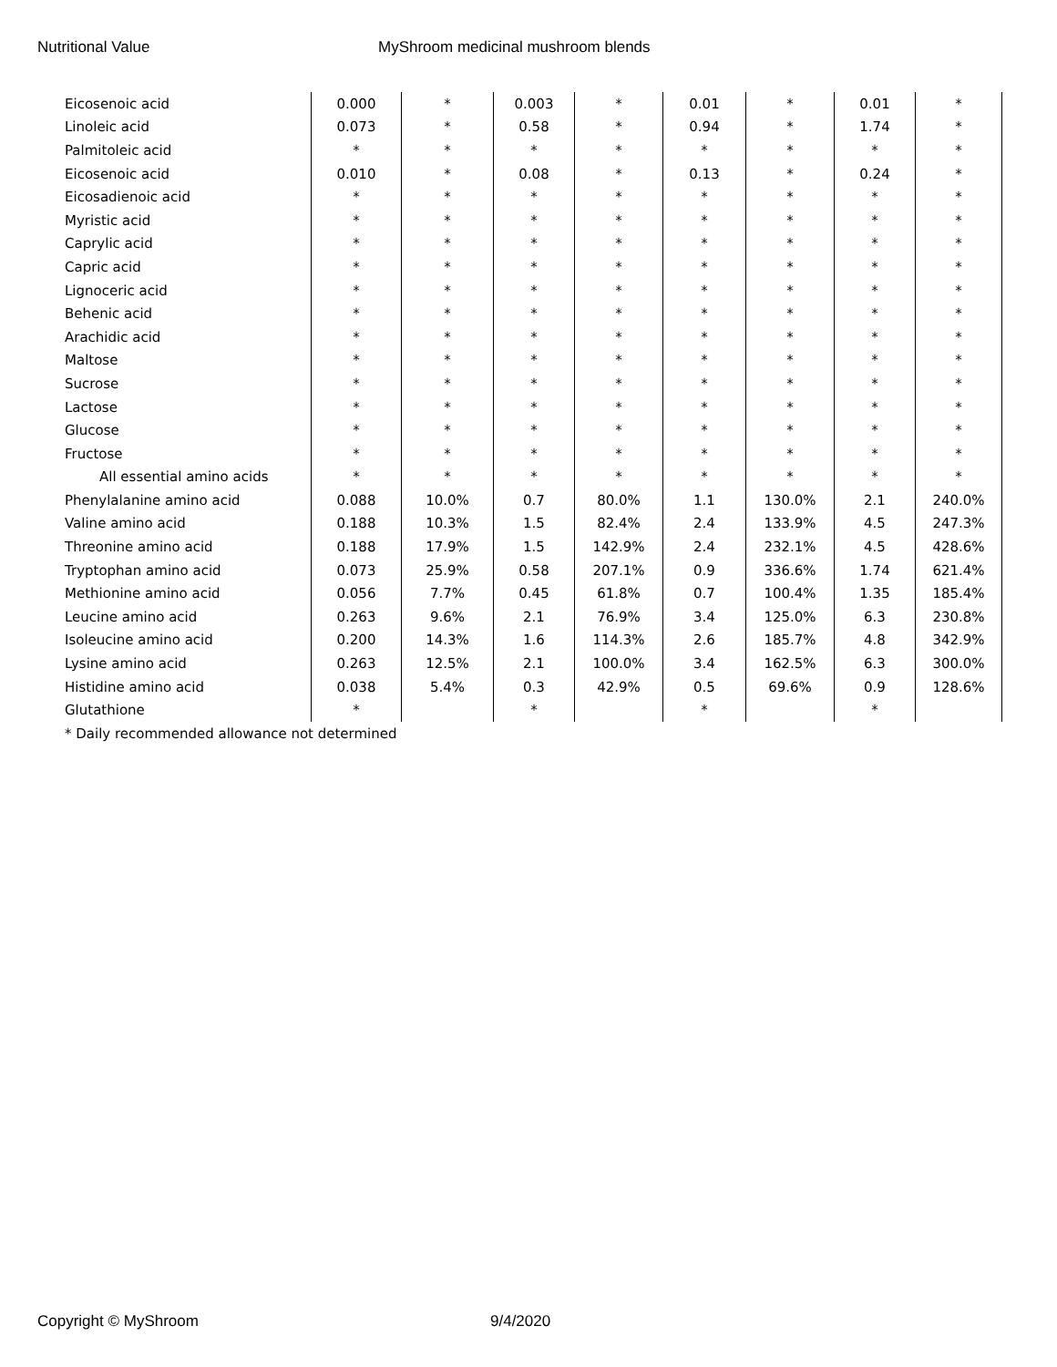Nutritional Value MyShroom medicinal mushroom blends
| Eicosenoic acid | 0.000 | * | 0.003 | * | 0.01 | * | 0.01 | * |
| Linoleic acid | 0.073 | * | 0.58 | * | 0.94 | * | 1.74 | * |
| Palmitoleic acid | * | * | * | * | * | * | * | * |
| Eicosenoic acid | 0.010 | * | 0.08 | * | 0.13 | * | 0.24 | * |
| Eicosadienoic acid | * | * | * | * | * | * | * | * |
| Myristic acid | * | * | * | * | * | * | * | * |
| Caprylic acid | * | * | * | * | * | * | * | * |
| Capric acid | * | * | * | * | * | * | * | * |
| Lignoceric acid | * | * | * | * | * | * | * | * |
| Behenic acid | * | * | * | * | * | * | * | * |
| Arachidic acid | * | * | * | * | * | * | * | * |
| Maltose | * | * | * | * | * | * | * | * |
| Sucrose | * | * | * | * | * | * | * | * |
| Lactose | * | * | * | * | * | * | * | * |
| Glucose | * | * | * | * | * | * | * | * |
| Fructose | * | * | * | * | * | * | * | * |
| All essential amino acids | * | * | * | * | * | * | * | * |
| Phenylalanine amino acid | 0.088 | 10.0% | 0.7 | 80.0% | 1.1 | 130.0% | 2.1 | 240.0% |
| Valine amino acid | 0.188 | 10.3% | 1.5 | 82.4% | 2.4 | 133.9% | 4.5 | 247.3% |
| Threonine amino acid | 0.188 | 17.9% | 1.5 | 142.9% | 2.4 | 232.1% | 4.5 | 428.6% |
| Tryptophan amino acid | 0.073 | 25.9% | 0.58 | 207.1% | 0.9 | 336.6% | 1.74 | 621.4% |
| Methionine amino acid | 0.056 | 7.7% | 0.45 | 61.8% | 0.7 | 100.4% | 1.35 | 185.4% |
| Leucine amino acid | 0.263 | 9.6% | 2.1 | 76.9% | 3.4 | 125.0% | 6.3 | 230.8% |
| Isoleucine amino acid | 0.200 | 14.3% | 1.6 | 114.3% | 2.6 | 185.7% | 4.8 | 342.9% |
| Lysine amino acid | 0.263 | 12.5% | 2.1 | 100.0% | 3.4 | 162.5% | 6.3 | 300.0% |
| Histidine amino acid | 0.038 | 5.4% | 0.3 | 42.9% | 0.5 | 69.6% | 0.9 | 128.6% |
| Glutathione | * | | * | | * | | * | |
| * Daily recommended allowance not determined | | | | | | | | |
Copyright © MyShroom 9/4/2020